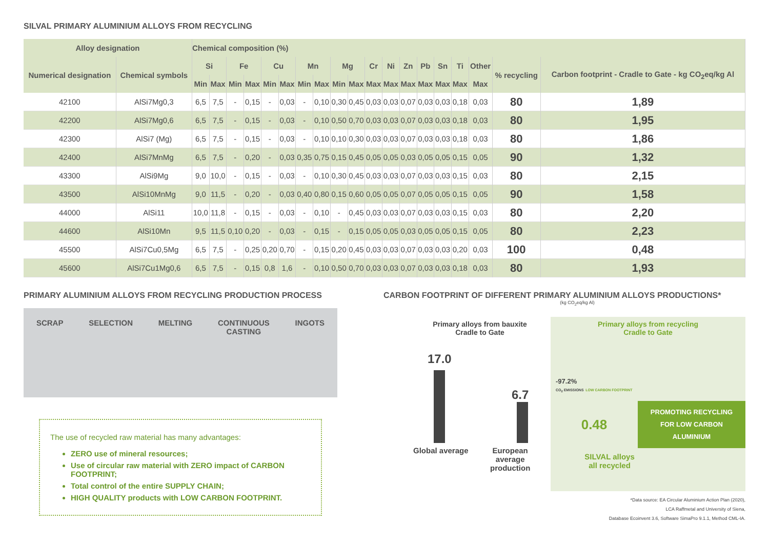SILVAL PRIMARY ALUMINIUM ALLOYS FROM RECYCLING
| Alloy designation | | Chemical composition (%) | | | | | | | | | | | | | | | | | | |
| --- | --- | --- | --- | --- | --- | --- | --- | --- | --- | --- | --- | --- | --- | --- | --- | --- | --- | --- | --- | --- |
| Numerical designation | Chemical symbols | Si | | Fe | | Cu | | Mn | | Mg | | Cr | Ni | Zn | Pb | Sn | Ti | Other | % recycling | Carbon footprint - Cradle to Gate - kg CO<sub>2</sub>eq/kg Al |
| | | Min | Max | Min | Max | Min | Max | Min | Max | Min | Max | Max | Max | Max | Max | Max | Max | Max | | |
| 42100 | AlSi7Mg0,3 | 6,5 | 7,5 | - | 0,15 | - | 0,03 | - | 0,10 | 0,30 | 0,45 | 0,03 | 0,03 | 0,07 | 0,03 | 0,03 | 0,18 | 0,03 | 80 | 1,89 |
| 42200 | AlSi7Mg0,6 | 6,5 | 7,5 | - | 0,15 | - | 0,03 | - | 0,10 | 0,50 | 0,70 | 0,03 | 0,03 | 0,07 | 0,03 | 0,03 | 0,18 | 0,03 | 80 | 1,95 |
| 42300 | AlSi7 (Mg) | 6,5 | 7,5 | - | 0,15 | - | 0,03 | - | 0,10 | 0,10 | 0,30 | 0,03 | 0,03 | 0,07 | 0,03 | 0,03 | 0,18 | 0,03 | 80 | 1,86 |
| 42400 | AlSi7MnMg | 6,5 | 7,5 | - | 0,20 | - | 0,03 | 0,35 | 0,75 | 0,15 | 0,45 | 0,05 | 0,05 | 0,03 | 0,05 | 0,05 | 0,15 | 0,05 | 90 | 1,32 |
| 43300 | AlSi9Mg | 9,0 | 10,0 | - | 0,15 | - | 0,03 | - | 0,10 | 0,30 | 0,45 | 0,03 | 0,03 | 0,07 | 0,03 | 0,03 | 0,15 | 0,03 | 80 | 2,15 |
| 43500 | AlSi10MnMg | 9,0 | 11,5 | - | 0,20 | - | 0,03 | 0,40 | 0,80 | 0,15 | 0,60 | 0,05 | 0,05 | 0,07 | 0,05 | 0,05 | 0,15 | 0,05 | 90 | 1,58 |
| 44000 | AlSi11 | 10,0 | 11,8 | - | 0,15 | - | 0,03 | - | 0,10 | - | 0,45 | 0,03 | 0,03 | 0,07 | 0,03 | 0,03 | 0,15 | 0,03 | 80 | 2,20 |
| 44600 | AlSi10Mn | 9,5 | 11,5 | 0,10 | 0,20 | - | 0,03 | - | 0,15 | - | 0,15 | 0,05 | 0,05 | 0,03 | 0,05 | 0,05 | 0,15 | 0,05 | 80 | 2,23 |
| 45500 | AlSi7Cu0,5Mg | 6,5 | 7,5 | - | 0,25 | 0,20 | 0,70 | - | 0,15 | 0,20 | 0,45 | 0,03 | 0,03 | 0,07 | 0,03 | 0,03 | 0,20 | 0,03 | 100 | 0,48 |
| 45600 | AlSi7Cu1Mg0,6 | 6,5 | 7,5 | - | 0,15 | 0,8 | 1,6 | - | 0,10 | 0,50 | 0,70 | 0,03 | 0,03 | 0,07 | 0,03 | 0,03 | 0,18 | 0,03 | 80 | 1,93 |
PRIMARY ALUMINIUM ALLOYS FROM RECYCLING PRODUCTION PROCESS
SCRAP SELECTION MELTING CONTINUOUS
CASTING INGOTS
The use of recycled raw material has many advantages:
ZERO use of mineral resources;
Use of circular raw material with ZERO impact of CARBON FOOTPRINT;
Total control of the entire SUPPLY CHAIN;
HIGH QUALITY products with LOW CARBON FOOTPRINT.
CARBON FOOTPRINT OF DIFFERENT PRIMARY ALUMINIUM ALLOYS PRODUCTIONS*
(kg CO<sub>2</sub>eq/kg Al)
Primary alloys from bauxite
Cradle to Gate
17.0
6.7
Global average European
average
production
Primary alloys from recycling
Cradle to Gate
-97.2%
CO<sub>2</sub> EMISSIONS LOW CARBON FOOTPRINT
0.48
PROMOTING RECYCLING FOR LOW CARBON ALUMINIUM
SILVAL alloys all recycled
*Data source: EA Circular Aluminium Action Plan (2020),
LCA Raffmetal and University of Siena,
Database Ecoinvent 3.6, Software SimaPro 9.1.1, Method CML-IA.